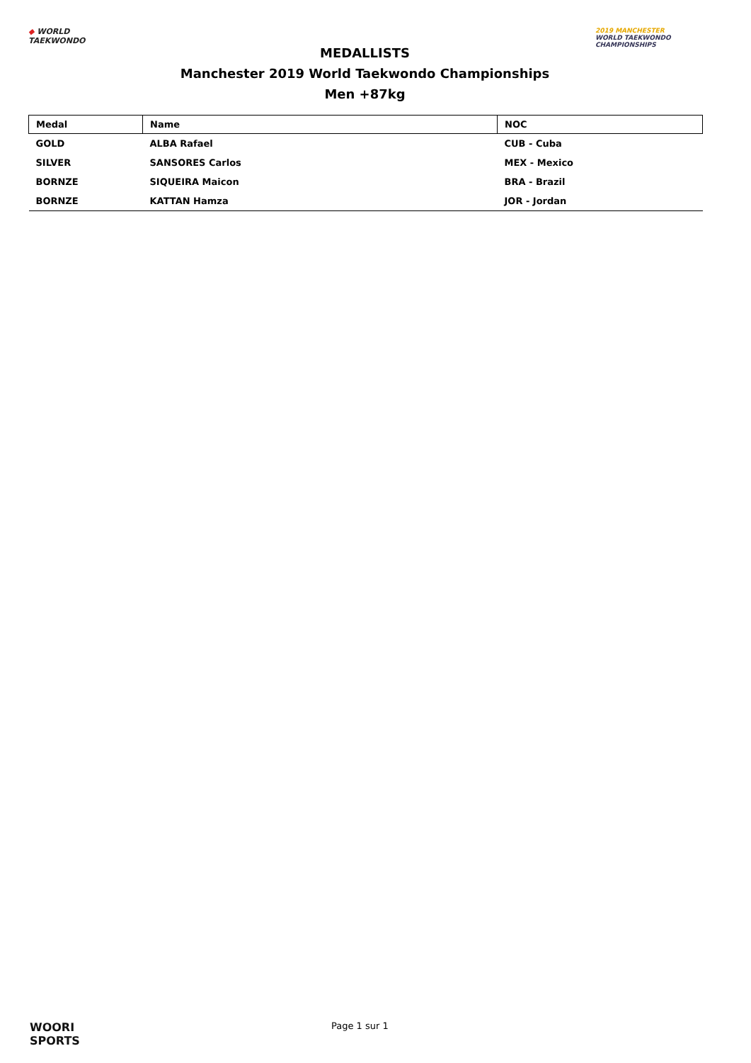◆ WORLD
TAEKWONDO
MEDALLISTS
Manchester 2019 World Taekwondo Championships
Men +87kg
2019 MANCHESTER
WORLD TAEKWONDO
CHAMPIONSHIPS
| Medal | Name | NOC |
| --- | --- | --- |
| GOLD | ALBA Rafael | CUB - Cuba |
| SILVER | SANSORES Carlos | MEX - Mexico |
| BORNZE | SIQUEIRA Maicon | BRA - Brazil |
| BORNZE | KATTAN Hamza | JOR - Jordan |
WOORI
SPORTS
Page 1 sur 1